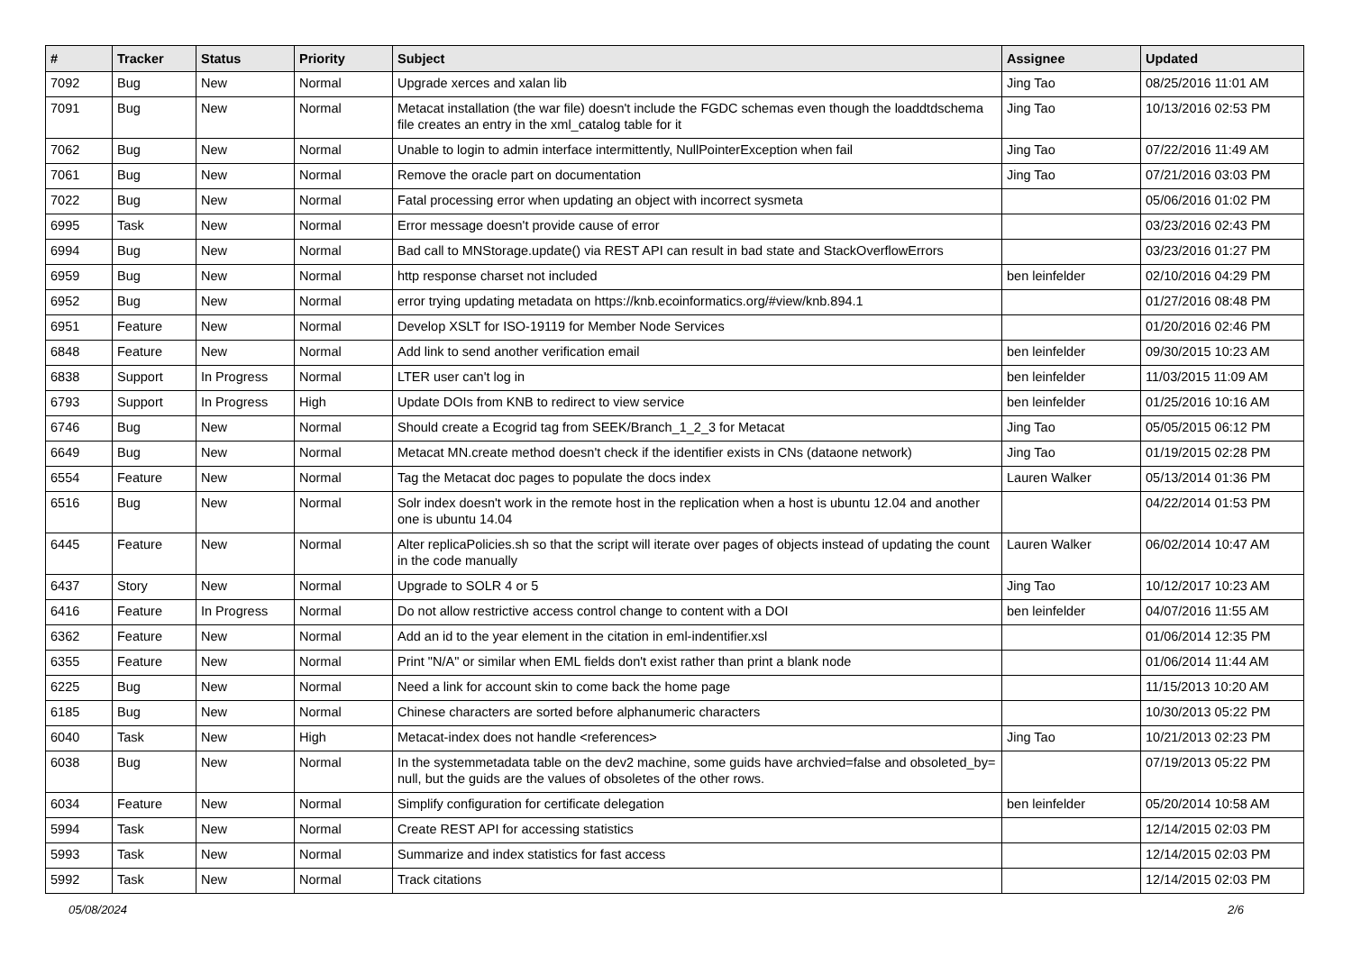| # | Tracker | Status | Priority | Subject | Assignee | Updated |
| --- | --- | --- | --- | --- | --- | --- |
| 7092 | Bug | New | Normal | Upgrade xerces and xalan lib | Jing Tao | 08/25/2016 11:01 AM |
| 7091 | Bug | New | Normal | Metacat installation (the war file) doesn't include the FGDC schemas even though the loaddtdschema file creates an entry in the xml_catalog table for it | Jing Tao | 10/13/2016 02:53 PM |
| 7062 | Bug | New | Normal | Unable to login to admin interface intermittently, NullPointerException when fail | Jing Tao | 07/22/2016 11:49 AM |
| 7061 | Bug | New | Normal | Remove the oracle part on documentation | Jing Tao | 07/21/2016 03:03 PM |
| 7022 | Bug | New | Normal | Fatal processing error when updating an object with incorrect sysmeta | | 05/06/2016 01:02 PM |
| 6995 | Task | New | Normal | Error message doesn't provide cause of error | | 03/23/2016 02:43 PM |
| 6994 | Bug | New | Normal | Bad call to MNStorage.update() via REST API can result in bad state and StackOverflowErrors | | 03/23/2016 01:27 PM |
| 6959 | Bug | New | Normal | http response charset not included | ben leinfelder | 02/10/2016 04:29 PM |
| 6952 | Bug | New | Normal | error trying updating metadata on https://knb.ecoinformatics.org/#view/knb.894.1 | | 01/27/2016 08:48 PM |
| 6951 | Feature | New | Normal | Develop XSLT for ISO-19119 for Member Node Services | | 01/20/2016 02:46 PM |
| 6848 | Feature | New | Normal | Add link to send another verification email | ben leinfelder | 09/30/2015 10:23 AM |
| 6838 | Support | In Progress | Normal | LTER user can't log in | ben leinfelder | 11/03/2015 11:09 AM |
| 6793 | Support | In Progress | High | Update DOIs from KNB to redirect to view service | ben leinfelder | 01/25/2016 10:16 AM |
| 6746 | Bug | New | Normal | Should create a Ecogrid tag from SEEK/Branch_1_2_3 for Metacat | Jing Tao | 05/05/2015 06:12 PM |
| 6649 | Bug | New | Normal | Metacat MN.create method doesn't check if the identifier exists in CNs (dataone network) | Jing Tao | 01/19/2015 02:28 PM |
| 6554 | Feature | New | Normal | Tag the Metacat doc pages to populate the docs index | Lauren Walker | 05/13/2014 01:36 PM |
| 6516 | Bug | New | Normal | Solr index doesn't work in the remote host in the replication when a host is ubuntu 12.04 and another one is ubuntu 14.04 | | 04/22/2014 01:53 PM |
| 6445 | Feature | New | Normal | Alter replicaPolicies.sh so that the script will iterate over pages of objects instead of updating the count in the code manually | Lauren Walker | 06/02/2014 10:47 AM |
| 6437 | Story | New | Normal | Upgrade to SOLR 4 or 5 | Jing Tao | 10/12/2017 10:23 AM |
| 6416 | Feature | In Progress | Normal | Do not allow restrictive access control change to content with a DOI | ben leinfelder | 04/07/2016 11:55 AM |
| 6362 | Feature | New | Normal | Add an id to the year element in the citation in eml-indentifier.xsl | | 01/06/2014 12:35 PM |
| 6355 | Feature | New | Normal | Print "N/A" or similar when EML fields don't exist rather than print a blank node | | 01/06/2014 11:44 AM |
| 6225 | Bug | New | Normal | Need a link for account skin to come back the home page | | 11/15/2013 10:20 AM |
| 6185 | Bug | New | Normal | Chinese characters are sorted before alphanumeric characters | | 10/30/2013 05:22 PM |
| 6040 | Task | New | High | Metacat-index does not handle <references> | Jing Tao | 10/21/2013 02:23 PM |
| 6038 | Bug | New | Normal | In the systemmetadata table on the dev2 machine, some guids have archvied=false and obsoleted_by= null, but the guids are the values of obsoletes of the other rows. | | 07/19/2013 05:22 PM |
| 6034 | Feature | New | Normal | Simplify configuration for certificate delegation | ben leinfelder | 05/20/2014 10:58 AM |
| 5994 | Task | New | Normal | Create REST API for accessing statistics | | 12/14/2015 02:03 PM |
| 5993 | Task | New | Normal | Summarize and index statistics for fast access | | 12/14/2015 02:03 PM |
| 5992 | Task | New | Normal | Track citations | | 12/14/2015 02:03 PM |
05/08/2024 2/6